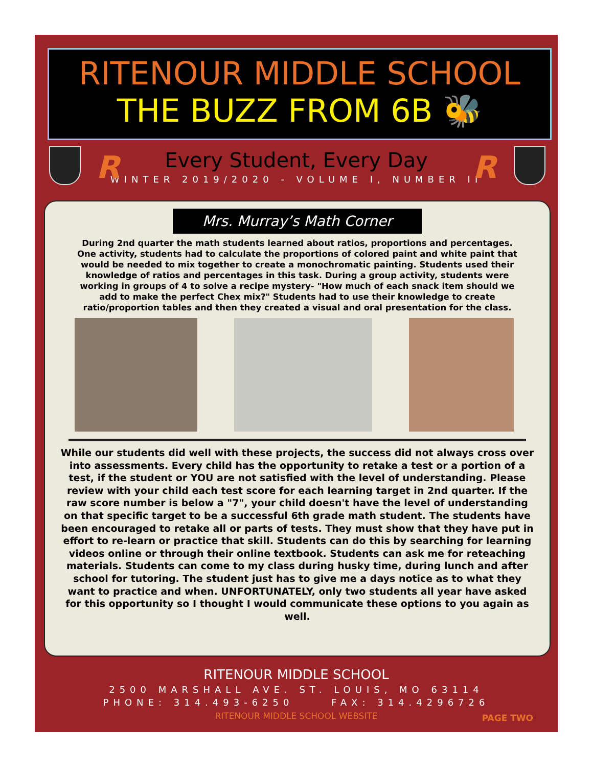RITENOUR MIDDLE SCHOOL
THE BUZZ FROM 6B 🐝
R R
Every Student, Every Day
WINTER 2019/2020 - VOLUME I, NUMBER II
Mrs. Murray’s Math Corner
During 2nd quarter the math students learned about ratios, proportions and percentages. One activity, students had to calculate the proportions of colored paint and white paint that would be needed to mix together to create a monochromatic painting. Students used their knowledge of ratios and percentages in this task. During a group activity, students were working in groups of 4 to solve a recipe mystery- "How much of each snack item should we add to make the perfect Chex mix?" Students had to use their knowledge to create ratio/proportion tables and then they created a visual and oral presentation for the class.
While our students did well with these projects, the success did not always cross over into assessments. Every child has the opportunity to retake a test or a portion of a test, if the student or YOU are not satisfied with the level of understanding. Please review with your child each test score for each learning target in 2nd quarter. If the raw score number is below a "7", your child doesn't have the level of understanding on that specific target to be a successful 6th grade math student. The students have been encouraged to retake all or parts of tests. They must show that they have put in effort to re-learn or practice that skill. Students can do this by searching for learning videos online or through their online textbook. Students can ask me for reteaching materials. Students can come to my class during husky time, during lunch and after school for tutoring. The student just has to give me a days notice as to what they want to practice and when. UNFORTUNATELY, only two students all year have asked for this opportunity so I thought I would communicate these options to you again as well.
RITENOUR MIDDLE SCHOOL
2500 MARSHALL AVE. ST. LOUIS, MO 63114
PHONE: 314.493-6250 FAX: 314.4296726
RITENOUR MIDDLE SCHOOL WEBSITE
PAGE TWO